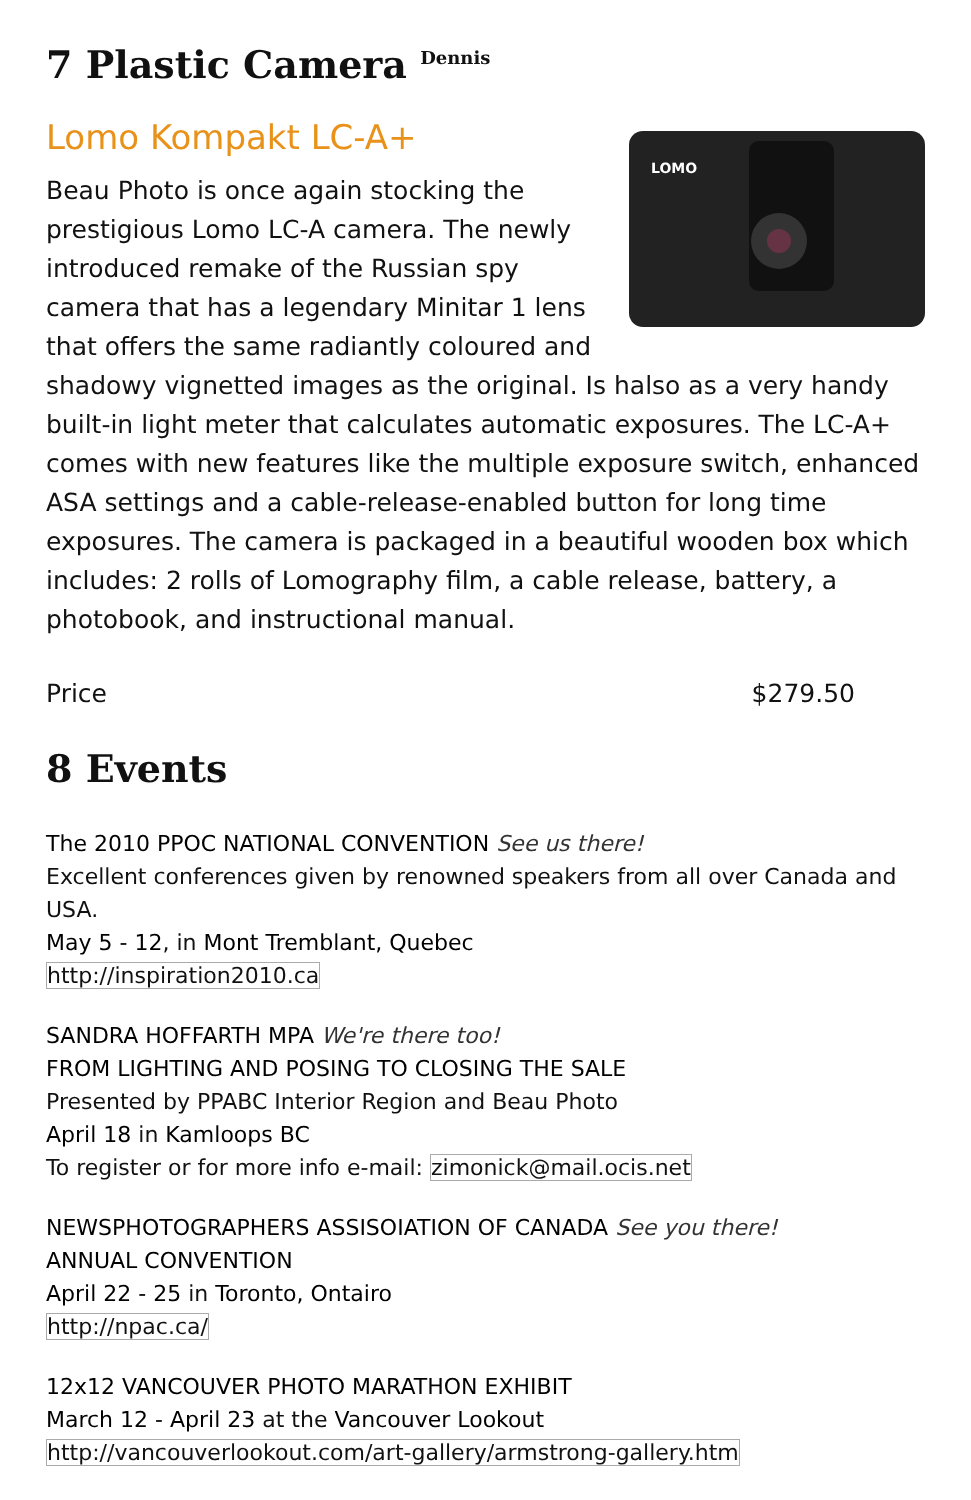7 Plastic Camera <sup>Dennis</sup>
Lomo Kompakt LC-A+
LOMO
Beau Photo is once again stocking the prestigious Lomo LC-A camera. The newly introduced remake of the Russian spy camera that has a legendary Minitar 1 lens that offers the same radiantly coloured and shadowy vignetted images as the original. Is halso as a very handy built-in light meter that calculates automatic exposures. The LC-A+ comes with new features like the multiple exposure switch, enhanced ASA settings and a cable-release-enabled button for long time exposures. The camera is packaged in a beautiful wooden box which includes: 2 rolls of Lomography film, a cable release, battery, a photobook, and instructional manual.
Price $279.50
8 Events
The 2010 PPOC NATIONAL CONVENTION See us there!
Excellent conferences given by renowned speakers from all over Canada and USA.
May 5 - 12, in Mont Tremblant, Quebec
http://inspiration2010.ca
SANDRA HOFFARTH MPA We're there too!
FROM LIGHTING AND POSING TO CLOSING THE SALE
Presented by PPABC Interior Region and Beau Photo
April 18 in Kamloops BC
To register or for more info e-mail: zimonick@mail.ocis.net
NEWSPHOTOGRAPHERS ASSISOIATION OF CANADA See you there!
ANNUAL CONVENTION
April 22 - 25 in Toronto, Ontairo
http://npac.ca/
12x12 VANCOUVER PHOTO MARATHON EXHIBIT
March 12 - April 23 at the Vancouver Lookout
http://vancouverlookout.com/art-gallery/armstrong-gallery.htm